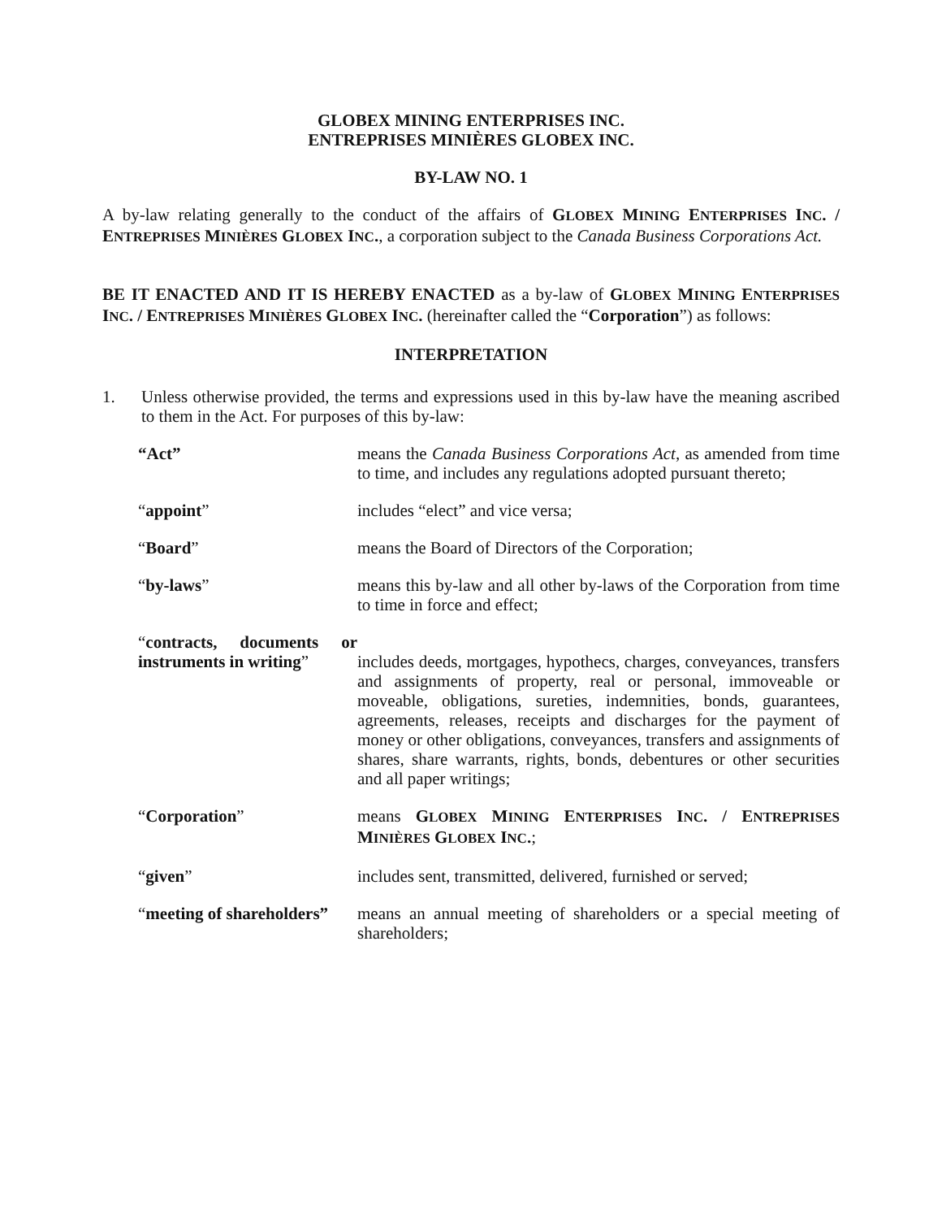GLOBEX MINING ENTERPRISES INC.
ENTREPRISES MINIÈRES GLOBEX INC.
BY-LAW NO. 1
A by-law relating generally to the conduct of the affairs of GLOBEX MINING ENTERPRISES INC. / ENTREPRISES MINIÈRES GLOBEX INC., a corporation subject to the Canada Business Corporations Act.
BE IT ENACTED AND IT IS HEREBY ENACTED as a by-law of GLOBEX MINING ENTERPRISES INC. / ENTREPRISES MINIÈRES GLOBEX INC. (hereinafter called the “Corporation”) as follows:
INTERPRETATION
1. Unless otherwise provided, the terms and expressions used in this by-law have the meaning ascribed to them in the Act. For purposes of this by-law:
| “Act” | means the Canada Business Corporations Act , as amended from time to time, and includes any regulations adopted pursuant thereto; |
| “ appoint ” | includes “elect” and vice versa; |
| “ Board ” | means the Board of Directors of the Corporation; |
| “ by-laws ” | means this by-law and all other by-laws of the Corporation from time to time in force and effect; |
| “ contracts, documents or instruments in writing ” | includes deeds, mortgages, hypothecs, charges, conveyances, transfers and assignments of property, real or personal, immoveable or moveable, obligations, sureties, indemnities, bonds, guarantees, agreements, releases, receipts and discharges for the payment of money or other obligations, conveyances, transfers and assignments of shares, share warrants, rights, bonds, debentures or other securities and all paper writings; |
| “ Corporation ” | means G LOBEX M INING E NTERPRISES I NC . / E NTREPRISES M INIÈRES G LOBEX I NC . ; |
| “ given ” | includes sent, transmitted, delivered, furnished or served; |
| “ meeting of shareholders” | means an annual meeting of shareholders or a special meeting of shareholders; |